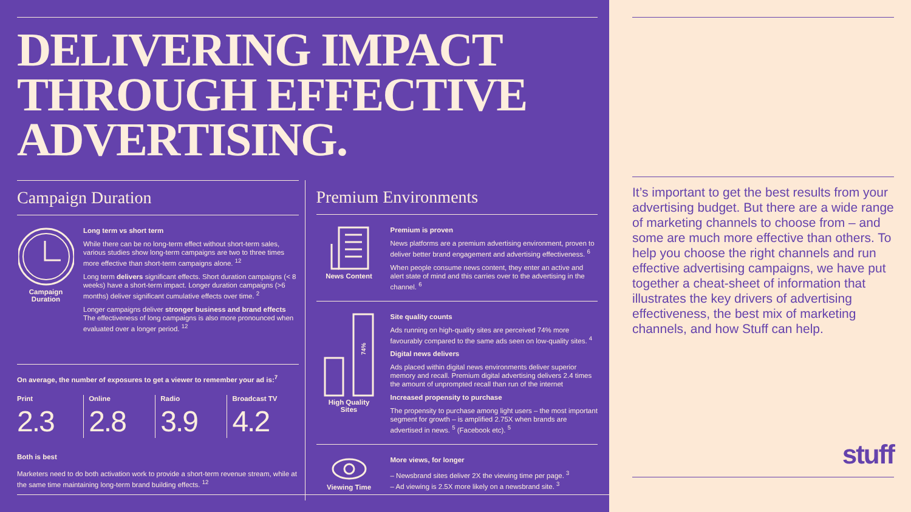DELIVERING IMPACT THROUGH EFFECTIVE ADVERTISING.
Campaign Duration
Campaign
Duration
Long term vs short term
While there can be no long-term effect without short-term sales, various studies show long-term campaigns are two to three times more effective than short-term campaigns alone. <sup>12</sup>
Long term delivers significant effects. Short duration campaigns (< 8 weeks) have a short-term impact. Longer duration campaigns (>6 months) deliver significant cumulative effects over time. <sup>2</sup>
Longer campaigns deliver stronger business and brand effects The effectiveness of long campaigns is also more pronounced when evaluated over a longer period. <sup>12</sup>
On average, the number of exposures to get a viewer to remember your ad is:<sup>7</sup>
Print
2.3
Online
2.8
Radio
3.9
Broadcast TV
4.2
Both is best
Marketers need to do both activation work to provide a short-term revenue stream, while at the same time maintaining long-term brand building effects. <sup>12</sup>
Premium Environments
News Content
Premium is proven
News platforms are a premium advertising environment, proven to deliver better brand engagement and advertising effectiveness. <sup>6</sup>
When people consume news content, they enter an active and alert state of mind and this carries over to the advertising in the channel. <sup>6</sup>
74%
High Quality
Sites
Site quality counts
Ads running on high-quality sites are perceived 74% more favourably compared to the same ads seen on low-quality sites. <sup>4</sup>
Digital news delivers
Ads placed within digital news environments deliver superior memory and recall. Premium digital advertising delivers 2.4 times the amount of unprompted recall than run of the internet
Increased propensity to purchase
The propensity to purchase among light users – the most important segment for growth – is amplified 2.75X when brands are advertised in news. <sup>5</sup> (Facebook etc). <sup>5</sup>
Viewing Time
More views, for longer
– Newsbrand sites deliver 2X the viewing time per page. <sup>3</sup>
– Ad viewing is 2.5X more likely on a newsbrand site. <sup>3</sup>
It’s important to get the best results from your advertising budget. But there are a wide range of marketing channels to choose from – and some are much more effective than others. To help you choose the right channels and run effective advertising campaigns, we have put together a cheat-sheet of information that illustrates the key drivers of advertising effectiveness, the best mix of marketing channels, and how Stuff can help.
stuff